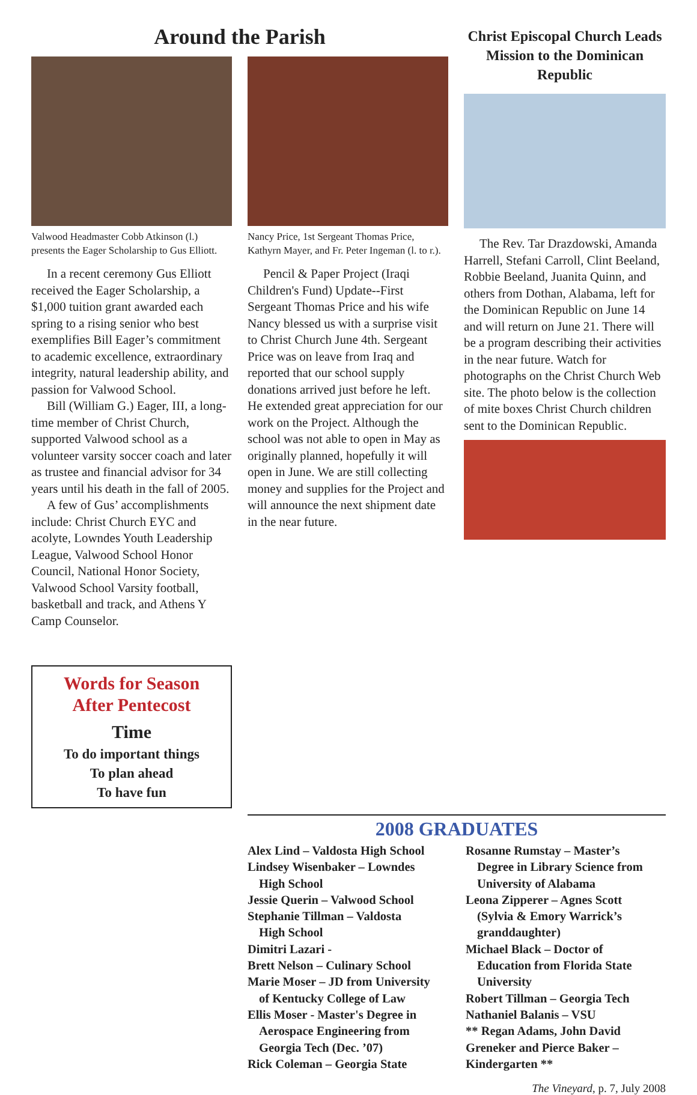Around the Parish
Valwood Headmaster Cobb Atkinson (l.) presents the Eager Scholarship to Gus Elliott.
In a recent ceremony Gus Elliott received the Eager Scholarship, a $1,000 tuition grant awarded each spring to a rising senior who best exemplifies Bill Eager’s commitment to academic excellence, extraordinary integrity, natural leadership ability, and passion for Valwood School.
Bill (William G.) Eager, III, a long-time member of Christ Church, supported Valwood school as a volunteer varsity soccer coach and later as trustee and financial advisor for 34 years until his death in the fall of 2005.
A few of Gus’ accomplishments include: Christ Church EYC and acolyte, Lowndes Youth Leadership League, Valwood School Honor Council, National Honor Society, Valwood School Varsity football, basketball and track, and Athens Y Camp Counselor.
Words for Season
After Pentecost
Time
To do important things
To plan ahead
To have fun
Nancy Price, 1st Sergeant Thomas Price, Kathyrn Mayer, and Fr. Peter Ingeman (l. to r.).
Pencil & Paper Project (Iraqi Children's Fund) Update--First Sergeant Thomas Price and his wife Nancy blessed us with a surprise visit to Christ Church June 4th. Sergeant Price was on leave from Iraq and reported that our school supply donations arrived just before he left. He extended great appreciation for our work on the Project. Although the school was not able to open in May as originally planned, hopefully it will open in June. We are still collecting money and supplies for the Project and will announce the next shipment date in the near future.
Christ Episcopal Church Leads Mission to the Dominican Republic
The Rev. Tar Drazdowski, Amanda Harrell, Stefani Carroll, Clint Beeland, Robbie Beeland, Juanita Quinn, and others from Dothan, Alabama, left for the Dominican Republic on June 14 and will return on June 21. There will be a program describing their activities in the near future. Watch for photographs on the Christ Church Web site. The photo below is the collection of mite boxes Christ Church children sent to the Dominican Republic.
2008 GRADUATES
Alex Lind – Valdosta High School
Lindsey Wisenbaker – Lowndes
High School
Jessie Querin – Valwood School
Stephanie Tillman – Valdosta
High School
Dimitri Lazari -
Brett Nelson – Culinary School
Marie Moser – JD from University
of Kentucky College of Law
Ellis Moser - Master's Degree in
Aerospace Engineering from
Georgia Tech (Dec. ’07)
Rick Coleman – Georgia State
Rosanne Rumstay – Master’s
Degree in Library Science from
University of Alabama
Leona Zipperer – Agnes Scott
(Sylvia & Emory Warrick’s
granddaughter)
Michael Black – Doctor of
Education from Florida State
University
Robert Tillman – Georgia Tech
Nathaniel Balanis – VSU
** Regan Adams, John David Greneker and Pierce Baker – Kindergarten **
The Vineyard, p. 7, July 2008